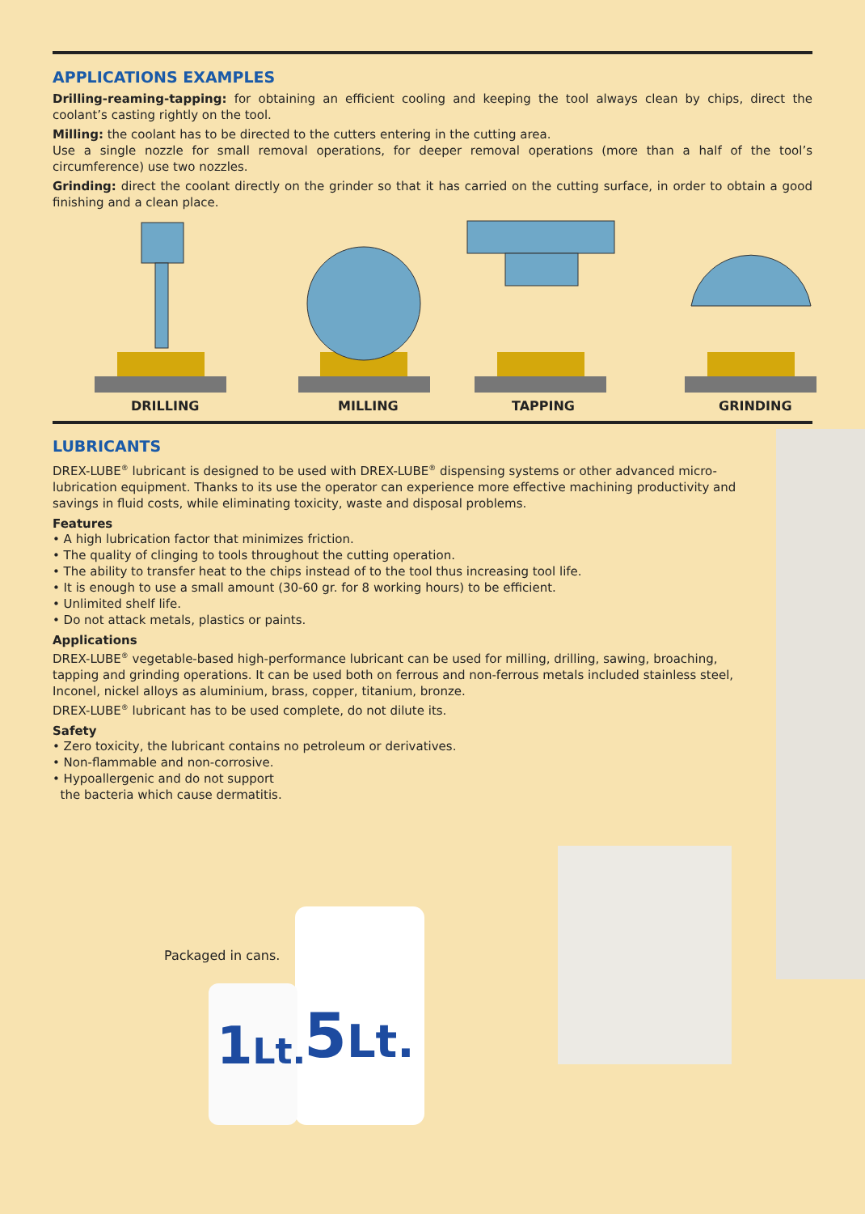APPLICATIONS EXAMPLES
Drilling-reaming-tapping: for obtaining an efficient cooling and keeping the tool always clean by chips, direct the coolant’s casting rightly on the tool.
Milling: the coolant has to be directed to the cutters entering in the cutting area.
Use a single nozzle for small removal operations, for deeper removal operations (more than a half of the tool’s circumference) use two nozzles.
Grinding: direct the coolant directly on the grinder so that it has carried on the cutting surface, in order to obtain a good finishing and a clean place.
DRILLING MILLING TAPPING GRINDING
1Lt. 5Lt.
LUBRICANTS
DREX-LUBE<sup>®</sup> lubricant is designed to be used with DREX-LUBE<sup>®</sup> dispensing systems or other advanced micro-lubrication equipment. Thanks to its use the operator can experience more effective machining productivity and savings in fluid costs, while eliminating toxicity, waste and disposal problems.
Features
• A high lubrication factor that minimizes friction.
• The quality of clinging to tools throughout the cutting operation.
• The ability to transfer heat to the chips instead of to the tool thus increasing tool life.
• It is enough to use a small amount (30-60 gr. for 8 working hours) to be efficient.
• Unlimited shelf life.
• Do not attack metals, plastics or paints.
Applications
DREX-LUBE<sup>®</sup> vegetable-based high-performance lubricant can be used for milling, drilling, sawing, broaching, tapping and grinding operations. It can be used both on ferrous and non-ferrous metals included stainless steel, Inconel, nickel alloys as aluminium, brass, copper, titanium, bronze.
DREX-LUBE<sup>®</sup> lubricant has to be used complete, do not dilute its.
Safety
• Zero toxicity, the lubricant contains no petroleum or derivatives.
• Non-flammable and non-corrosive.
• Hypoallergenic and do not support
the bacteria which cause dermatitis.
Packaged in cans.